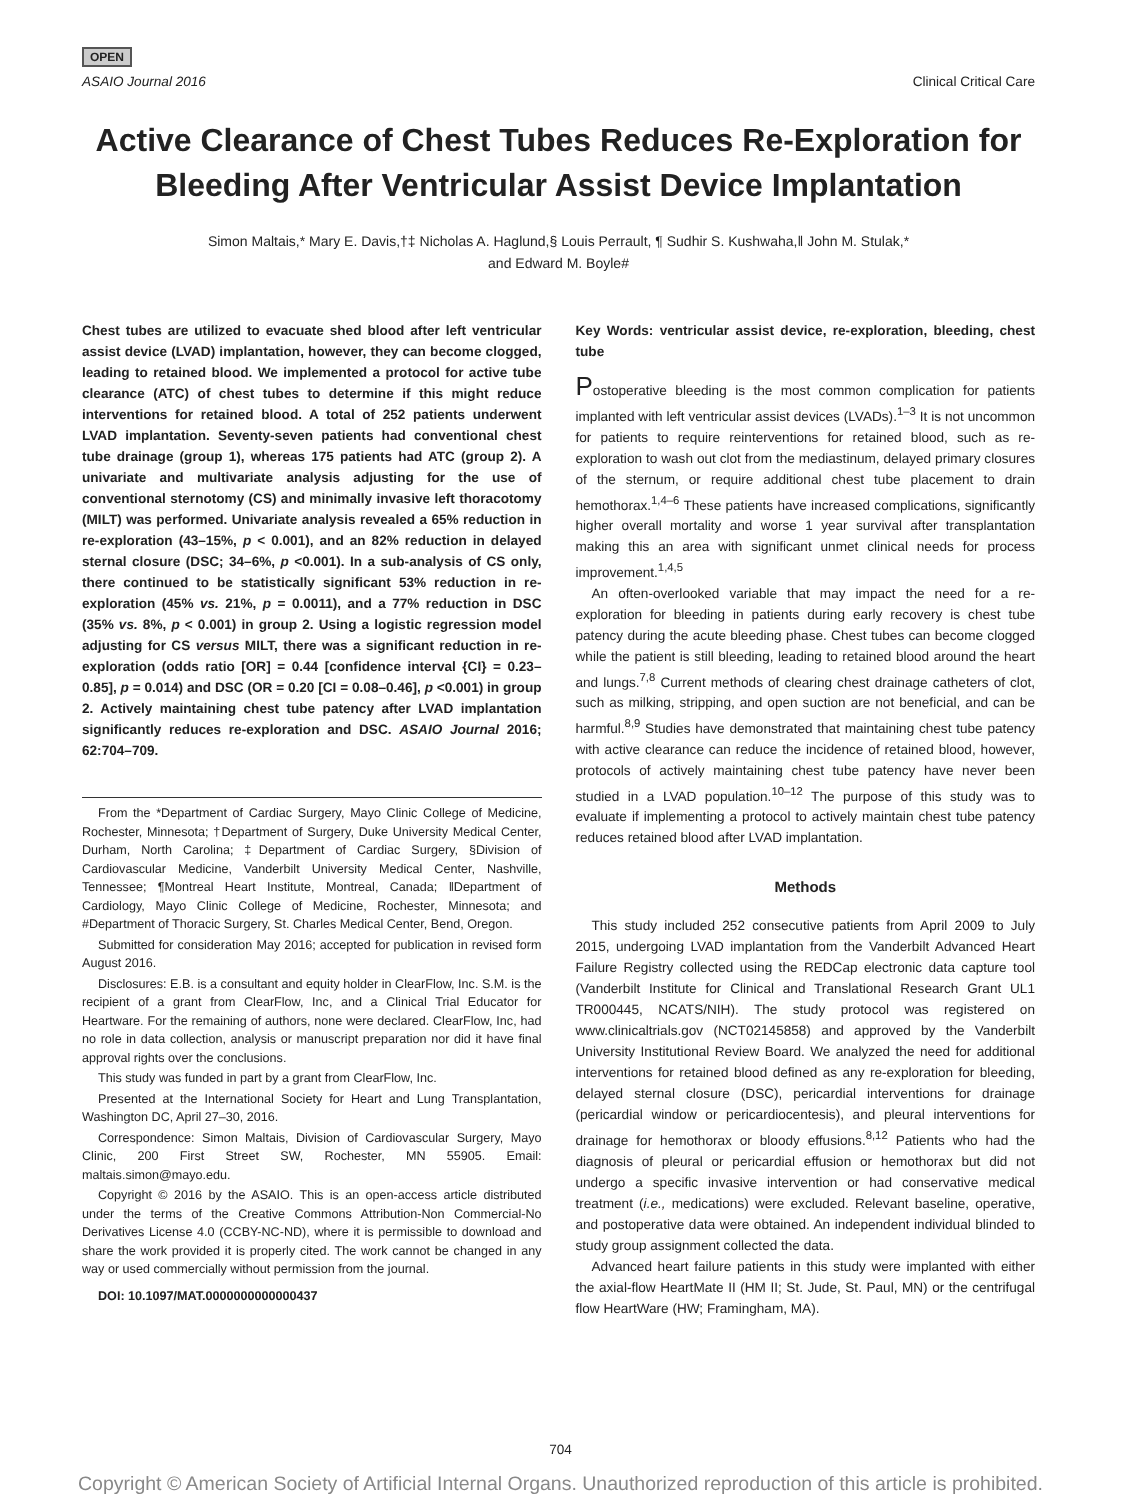OPEN
ASAIO Journal 2016 Clinical Critical Care
Active Clearance of Chest Tubes Reduces Re-Exploration for Bleeding After Ventricular Assist Device Implantation
Simon Maltais,* Mary E. Davis,†‡ Nicholas A. Haglund,§ Louis Perrault, ¶ Sudhir S. Kushwaha,‖ John M. Stulak,*
and Edward M. Boyle#
Chest tubes are utilized to evacuate shed blood after left ventricular assist device (LVAD) implantation, however, they can become clogged, leading to retained blood. We implemented a protocol for active tube clearance (ATC) of chest tubes to determine if this might reduce interventions for retained blood. A total of 252 patients underwent LVAD implantation. Seventy-seven patients had conventional chest tube drainage (group 1), whereas 175 patients had ATC (group 2). A univariate and multivariate analysis adjusting for the use of conventional sternotomy (CS) and minimally invasive left thoracotomy (MILT) was performed. Univariate analysis revealed a 65% reduction in re-exploration (43–15%, p < 0.001), and an 82% reduction in delayed sternal closure (DSC; 34–6%, p <0.001). In a sub-analysis of CS only, there continued to be statistically significant 53% reduction in re-exploration (45% vs. 21%, p = 0.0011), and a 77% reduction in DSC (35% vs. 8%, p < 0.001) in group 2. Using a logistic regression model adjusting for CS versus MILT, there was a significant reduction in re-exploration (odds ratio [OR] = 0.44 [confidence interval {CI} = 0.23–0.85], p = 0.014) and DSC (OR = 0.20 [CI = 0.08–0.46], p <0.001) in group 2. Actively maintaining chest tube patency after LVAD implantation significantly reduces re-exploration and DSC. ASAIO Journal 2016; 62:704–709.
From the *Department of Cardiac Surgery, Mayo Clinic College of Medicine, Rochester, Minnesota; †Department of Surgery, Duke University Medical Center, Durham, North Carolina; ‡Department of Cardiac Surgery, §Division of Cardiovascular Medicine, Vanderbilt University Medical Center, Nashville, Tennessee; ¶Montreal Heart Institute, Montreal, Canada; ‖Department of Cardiology, Mayo Clinic College of Medicine, Rochester, Minnesota; and #Department of Thoracic Surgery, St. Charles Medical Center, Bend, Oregon.
Submitted for consideration May 2016; accepted for publication in revised form August 2016.
Disclosures: E.B. is a consultant and equity holder in ClearFlow, Inc. S.M. is the recipient of a grant from ClearFlow, Inc, and a Clinical Trial Educator for Heartware. For the remaining of authors, none were declared. ClearFlow, Inc, had no role in data collection, analysis or manuscript preparation nor did it have final approval rights over the conclusions.
This study was funded in part by a grant from ClearFlow, Inc.
Presented at the International Society for Heart and Lung Transplantation, Washington DC, April 27–30, 2016.
Correspondence: Simon Maltais, Division of Cardiovascular Surgery, Mayo Clinic, 200 First Street SW, Rochester, MN 55905. Email: maltais.simon@mayo.edu.
Copyright © 2016 by the ASAIO. This is an open-access article distributed under the terms of the Creative Commons Attribution-Non Commercial-No Derivatives License 4.0 (CCBY-NC-ND), where it is permissible to download and share the work provided it is properly cited. The work cannot be changed in any way or used commercially without permission from the journal.
DOI: 10.1097/MAT.0000000000000437
Key Words: ventricular assist device, re-exploration, bleeding, chest tube
Postoperative bleeding is the most common complication for patients implanted with left ventricular assist devices (LVADs).<sup>1–3</sup> It is not uncommon for patients to require reinterventions for retained blood, such as re-exploration to wash out clot from the mediastinum, delayed primary closures of the sternum, or require additional chest tube placement to drain hemothorax.<sup>1,4–6</sup> These patients have increased complications, significantly higher overall mortality and worse 1 year survival after transplantation making this an area with significant unmet clinical needs for process improvement.<sup>1,4,5</sup>
An often-overlooked variable that may impact the need for a re-exploration for bleeding in patients during early recovery is chest tube patency during the acute bleeding phase. Chest tubes can become clogged while the patient is still bleeding, leading to retained blood around the heart and lungs.<sup>7,8</sup> Current methods of clearing chest drainage catheters of clot, such as milking, stripping, and open suction are not beneficial, and can be harmful.<sup>8,9</sup> Studies have demonstrated that maintaining chest tube patency with active clearance can reduce the incidence of retained blood, however, protocols of actively maintaining chest tube patency have never been studied in a LVAD population.<sup>10–12</sup> The purpose of this study was to evaluate if implementing a protocol to actively maintain chest tube patency reduces retained blood after LVAD implantation.
Methods
This study included 252 consecutive patients from April 2009 to July 2015, undergoing LVAD implantation from the Vanderbilt Advanced Heart Failure Registry collected using the REDCap electronic data capture tool (Vanderbilt Institute for Clinical and Translational Research Grant UL1 TR000445, NCATS/NIH). The study protocol was registered on www.clinicaltrials.gov (NCT02145858) and approved by the Vanderbilt University Institutional Review Board. We analyzed the need for additional interventions for retained blood defined as any re-exploration for bleeding, delayed sternal closure (DSC), pericardial interventions for drainage (pericardial window or pericardiocentesis), and pleural interventions for drainage for hemothorax or bloody effusions.<sup>8,12</sup> Patients who had the diagnosis of pleural or pericardial effusion or hemothorax but did not undergo a specific invasive intervention or had conservative medical treatment (i.e., medications) were excluded. Relevant baseline, operative, and postoperative data were obtained. An independent individual blinded to study group assignment collected the data.
Advanced heart failure patients in this study were implanted with either the axial-flow HeartMate II (HM II; St. Jude, St. Paul, MN) or the centrifugal flow HeartWare (HW; Framingham, MA).
704
Copyright © American Society of Artificial Internal Organs. Unauthorized reproduction of this article is prohibited.